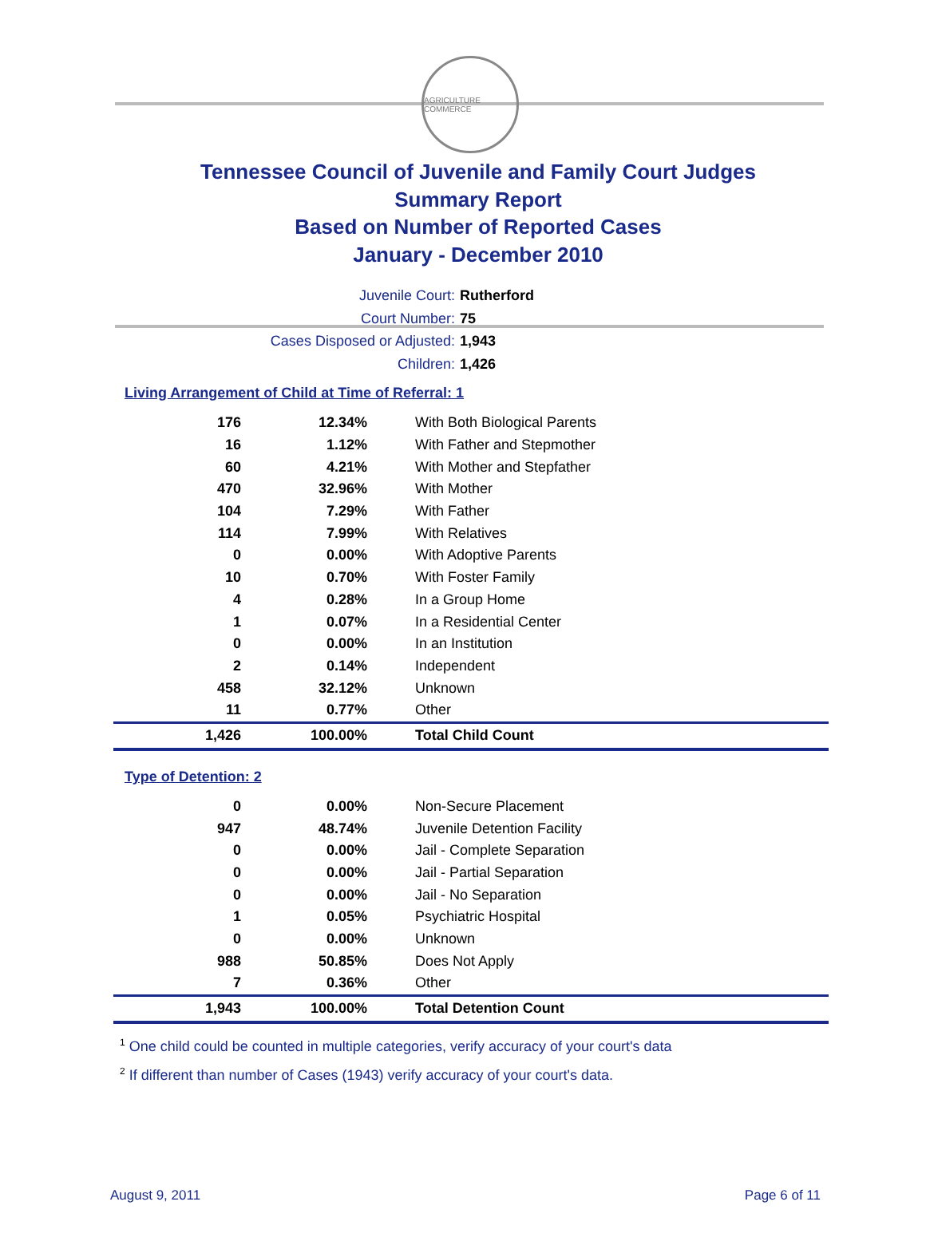AGRICULTURE COMMERCE
Tennessee Council of Juvenile and Family Court Judges
Summary Report
Based on Number of Reported Cases
January - December 2010
Juvenile Court: Rutherford
Court Number: 75
Cases Disposed or Adjusted: 1,943
Children: 1,426
Living Arrangement of Child at Time of Referral: 1
| 176 | 12.34% | With Both Biological Parents |
| 16 | 1.12% | With Father and Stepmother |
| 60 | 4.21% | With Mother and Stepfather |
| 470 | 32.96% | With Mother |
| 104 | 7.29% | With Father |
| 114 | 7.99% | With Relatives |
| 0 | 0.00% | With Adoptive Parents |
| 10 | 0.70% | With Foster Family |
| 4 | 0.28% | In a Group Home |
| 1 | 0.07% | In a Residential Center |
| 0 | 0.00% | In an Institution |
| 2 | 0.14% | Independent |
| 458 | 32.12% | Unknown |
| 11 | 0.77% | Other |
| 1,426 | 100.00% | Total Child Count |
Type of Detention: 2
| 0 | 0.00% | Non-Secure Placement |
| 947 | 48.74% | Juvenile Detention Facility |
| 0 | 0.00% | Jail - Complete Separation |
| 0 | 0.00% | Jail - Partial Separation |
| 0 | 0.00% | Jail - No Separation |
| 1 | 0.05% | Psychiatric Hospital |
| 0 | 0.00% | Unknown |
| 988 | 50.85% | Does Not Apply |
| 7 | 0.36% | Other |
| 1,943 | 100.00% | Total Detention Count |
<sup>1</sup> One child could be counted in multiple categories, verify accuracy of your court's data
<sup>2</sup> If different than number of Cases (1943) verify accuracy of your court's data.
August 9, 2011 Page 6 of 11